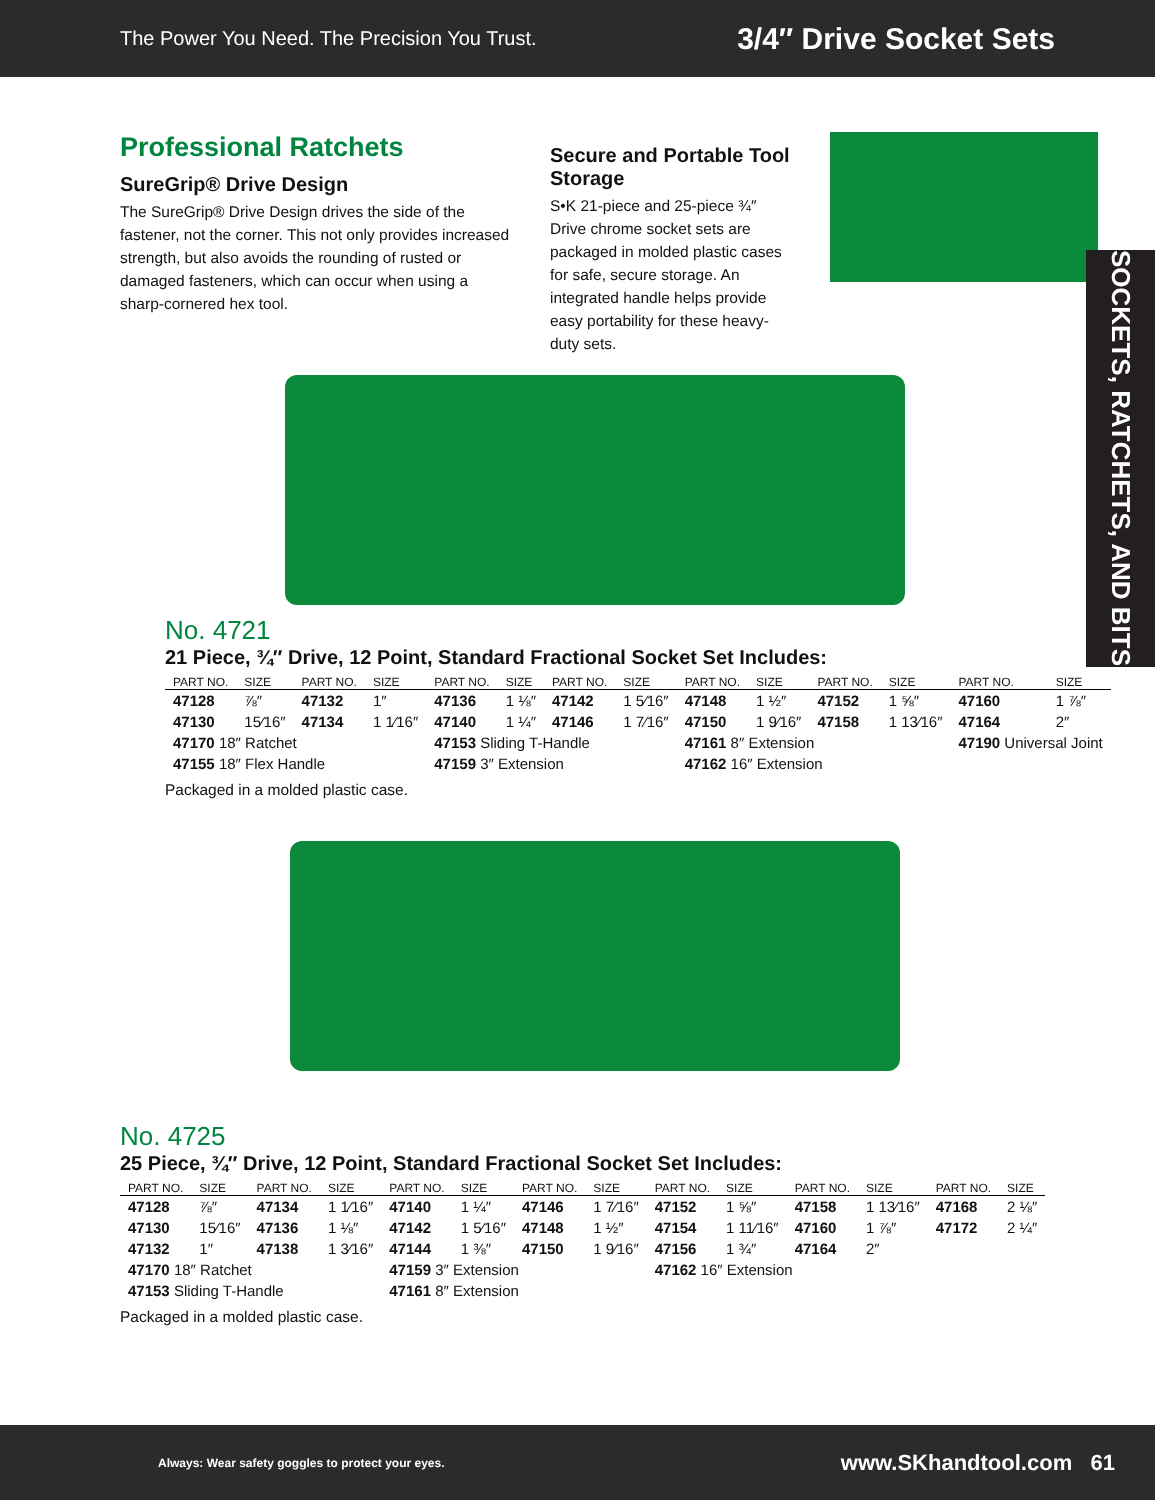The Power You Need. The Precision You Trust. 3/4″ Drive Socket Sets
SOCKETS, RATCHETS, AND BITS
Professional Ratchets
SureGrip® Drive Design
The SureGrip® Drive Design drives the side of the fastener, not the corner. This not only provides increased strength, but also avoids the rounding of rusted or damaged fasteners, which can occur when using a sharp-cornered hex tool.
Secure and Portable Tool Storage
S•K 21-piece and 25-piece ¾″ Drive chrome socket sets are packaged in molded plastic cases for safe, secure storage. An integrated handle helps provide easy portability for these heavy-duty sets.
No. 4721
21 Piece, ¾″ Drive, 12 Point, Standard Fractional Socket Set Includes:
| PART NO. | SIZE | PART NO. | SIZE | PART NO. | SIZE | PART NO. | SIZE | PART NO. | SIZE | PART NO. | SIZE | PART NO. | SIZE |
| --- | --- | --- | --- | --- | --- | --- | --- | --- | --- | --- | --- | --- | --- |
| 47128 | ⅞″ | 47132 | 1″ | 47136 | 1 ⅛″ | 47142 | 1 5⁄16″ | 47148 | 1 ½″ | 47152 | 1 ⅝″ | 47160 | 1 ⅞″ |
| 47130 | 15⁄16″ | 47134 | 1 1⁄16″ | 47140 | 1 ¼″ | 47146 | 1 7⁄16″ | 47150 | 1 9⁄16″ | 47158 | 1 13⁄16″ | 47164 | 2″ |
| 47170 18″ Ratchet | | | | 47153 Sliding T-Handle | | | | 47161 8″ Extension | | | | 47190 Universal Joint | |
| 47155 18″ Flex Handle | | | | 47159 3″ Extension | | | | 47162 16″ Extension | | | | | |
Packaged in a molded plastic case.
No. 4725
25 Piece, ¾″ Drive, 12 Point, Standard Fractional Socket Set Includes:
| PART NO. | SIZE | PART NO. | SIZE | PART NO. | SIZE | PART NO. | SIZE | PART NO. | SIZE | PART NO. | SIZE | PART NO. | SIZE |
| --- | --- | --- | --- | --- | --- | --- | --- | --- | --- | --- | --- | --- | --- |
| 47128 | ⅞″ | 47134 | 1 1⁄16″ | 47140 | 1 ¼″ | 47146 | 1 7⁄16″ | 47152 | 1 ⅝″ | 47158 | 1 13⁄16″ | 47168 | 2 ⅛″ |
| 47130 | 15⁄16″ | 47136 | 1 ⅛″ | 47142 | 1 5⁄16″ | 47148 | 1 ½″ | 47154 | 1 11⁄16″ | 47160 | 1 ⅞″ | 47172 | 2 ¼″ |
| 47132 | 1″ | 47138 | 1 3⁄16″ | 47144 | 1 ⅜″ | 47150 | 1 9⁄16″ | 47156 | 1 ¾″ | 47164 | 2″ | | |
| 47170 18″ Ratchet | | | | 47159 3″ Extension | | | | 47162 16″ Extension | | | | | |
| 47153 Sliding T-Handle | | | | 47161 8″ Extension | | | | | | | | | |
Packaged in a molded plastic case.
Always: Wear safety goggles to protect your eyes. www.SKhandtool.com 61